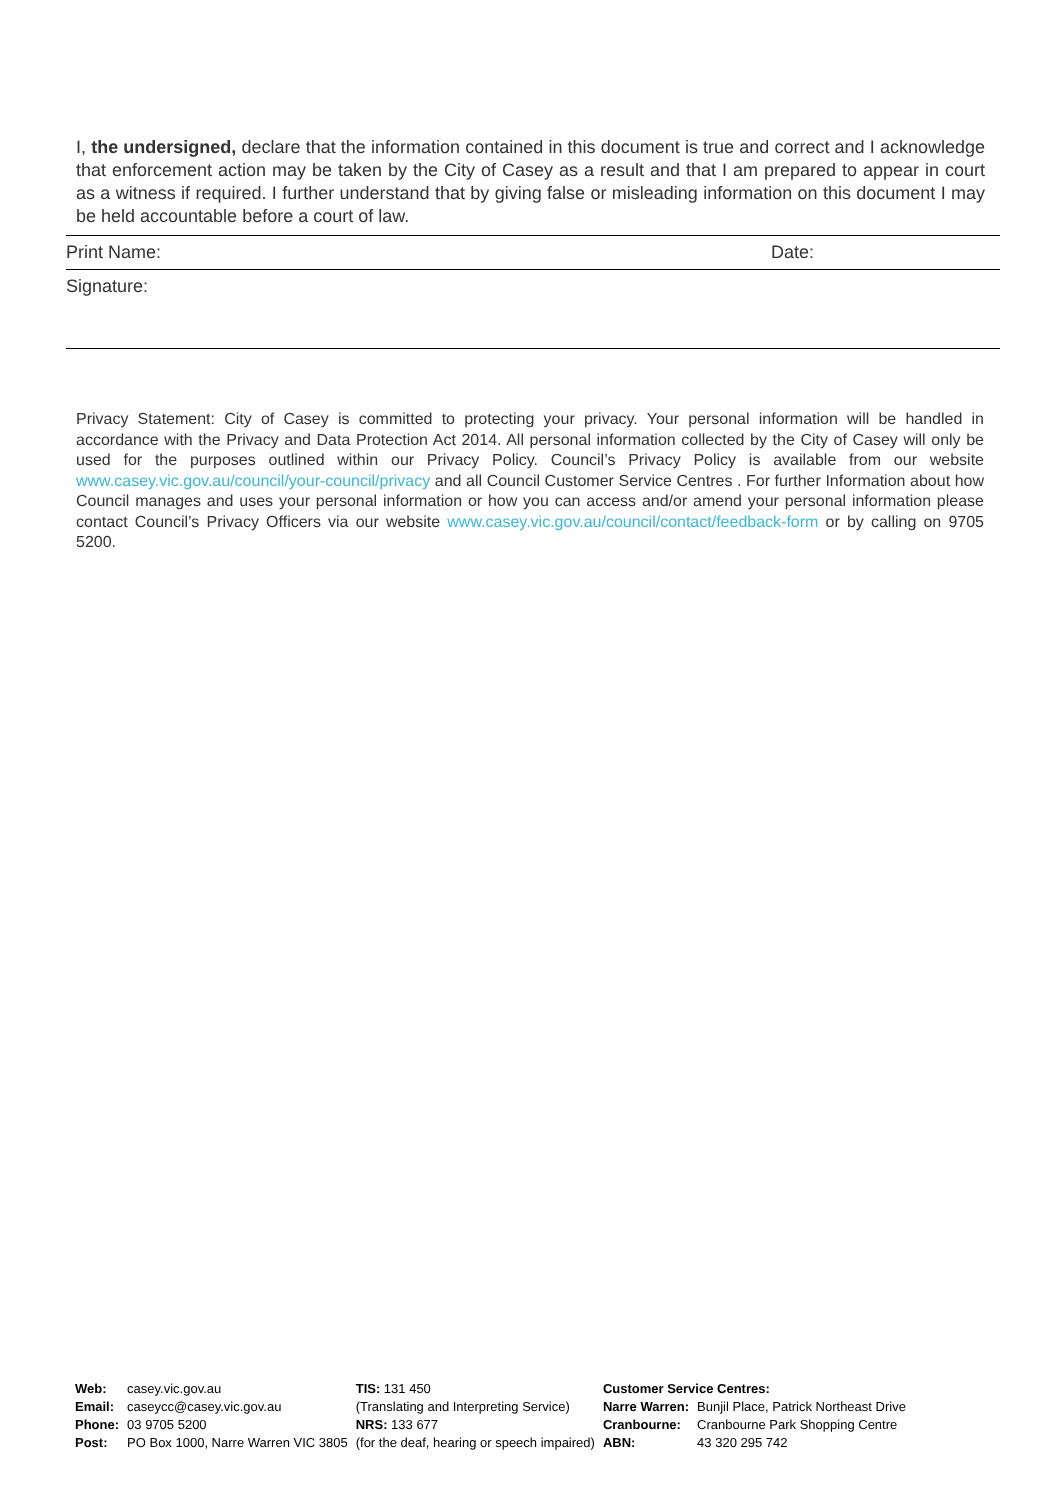I, the undersigned, declare that the information contained in this document is true and correct and I acknowledge that enforcement action may be taken by the City of Casey as a result and that I am prepared to appear in court as a witness if required. I further understand that by giving false or misleading information on this document I may be held accountable before a court of law.
| Print Name: | Date: |
| Signature: | |
Privacy Statement: City of Casey is committed to protecting your privacy. Your personal information will be handled in accordance with the Privacy and Data Protection Act 2014. All personal information collected by the City of Casey will only be used for the purposes outlined within our Privacy Policy. Council’s Privacy Policy is available from our website www.casey.vic.gov.au/council/your-council/privacy and all Council Customer Service Centres . For further Information about how Council manages and uses your personal information or how you can access and/or amend your personal information please contact Council’s Privacy Officers via our website www.casey.vic.gov.au/council/contact/feedback-form or by calling on 9705 5200.
| Web: | casey.vic.gov.au |
| Email: | caseycc@casey.vic.gov.au |
| Phone: | 03 9705 5200 |
| Post: | PO Box 1000, Narre Warren VIC 3805 |
| TIS: 131 450 |
| (Translating and Interpreting Service) |
| NRS: 133 677 |
| (for the deaf, hearing or speech impaired) |
| Customer Service Centres: | |
| Narre Warren: | Bunjil Place, Patrick Northeast Drive |
| Cranbourne: | Cranbourne Park Shopping Centre |
| ABN: | 43 320 295 742 |